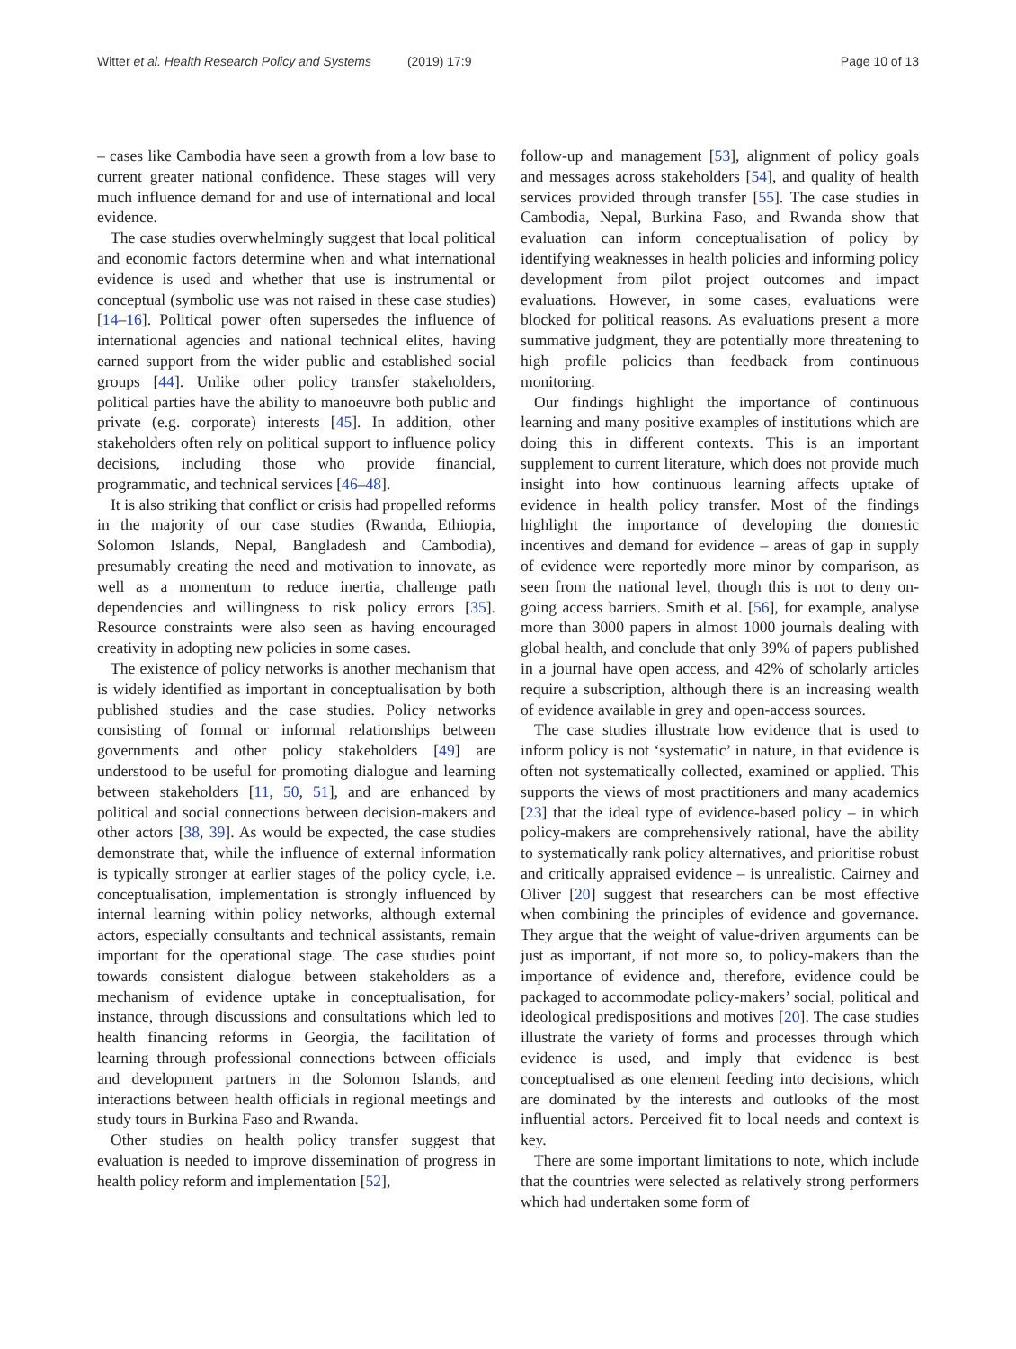Witter et al. Health Research Policy and Systems (2019) 17:9
Page 10 of 13
– cases like Cambodia have seen a growth from a low base to current greater national confidence. These stages will very much influence demand for and use of international and local evidence.
The case studies overwhelmingly suggest that local political and economic factors determine when and what international evidence is used and whether that use is instrumental or conceptual (symbolic use was not raised in these case studies) [14–16]. Political power often supersedes the influence of international agencies and national technical elites, having earned support from the wider public and established social groups [44]. Unlike other policy transfer stakeholders, political parties have the ability to manoeuvre both public and private (e.g. corporate) interests [45]. In addition, other stakeholders often rely on political support to influence policy decisions, including those who provide financial, programmatic, and technical services [46–48].
It is also striking that conflict or crisis had propelled reforms in the majority of our case studies (Rwanda, Ethiopia, Solomon Islands, Nepal, Bangladesh and Cambodia), presumably creating the need and motivation to innovate, as well as a momentum to reduce inertia, challenge path dependencies and willingness to risk policy errors [35]. Resource constraints were also seen as having encouraged creativity in adopting new policies in some cases.
The existence of policy networks is another mechanism that is widely identified as important in conceptualisation by both published studies and the case studies. Policy networks consisting of formal or informal relationships between governments and other policy stakeholders [49] are understood to be useful for promoting dialogue and learning between stakeholders [11, 50, 51], and are enhanced by political and social connections between decision-makers and other actors [38, 39]. As would be expected, the case studies demonstrate that, while the influence of external information is typically stronger at earlier stages of the policy cycle, i.e. conceptualisation, implementation is strongly influenced by internal learning within policy networks, although external actors, especially consultants and technical assistants, remain important for the operational stage. The case studies point towards consistent dialogue between stakeholders as a mechanism of evidence uptake in conceptualisation, for instance, through discussions and consultations which led to health financing reforms in Georgia, the facilitation of learning through professional connections between officials and development partners in the Solomon Islands, and interactions between health officials in regional meetings and study tours in Burkina Faso and Rwanda.
Other studies on health policy transfer suggest that evaluation is needed to improve dissemination of progress in health policy reform and implementation [52],
follow-up and management [53], alignment of policy goals and messages across stakeholders [54], and quality of health services provided through transfer [55]. The case studies in Cambodia, Nepal, Burkina Faso, and Rwanda show that evaluation can inform conceptualisation of policy by identifying weaknesses in health policies and informing policy development from pilot project outcomes and impact evaluations. However, in some cases, evaluations were blocked for political reasons. As evaluations present a more summative judgment, they are potentially more threatening to high profile policies than feedback from continuous monitoring.
Our findings highlight the importance of continuous learning and many positive examples of institutions which are doing this in different contexts. This is an important supplement to current literature, which does not provide much insight into how continuous learning affects uptake of evidence in health policy transfer. Most of the findings highlight the importance of developing the domestic incentives and demand for evidence – areas of gap in supply of evidence were reportedly more minor by comparison, as seen from the national level, though this is not to deny on-going access barriers. Smith et al. [56], for example, analyse more than 3000 papers in almost 1000 journals dealing with global health, and conclude that only 39% of papers published in a journal have open access, and 42% of scholarly articles require a subscription, although there is an increasing wealth of evidence available in grey and open-access sources.
The case studies illustrate how evidence that is used to inform policy is not ‘systematic’ in nature, in that evidence is often not systematically collected, examined or applied. This supports the views of most practitioners and many academics [23] that the ideal type of evidence-based policy – in which policy-makers are comprehensively rational, have the ability to systematically rank policy alternatives, and prioritise robust and critically appraised evidence – is unrealistic. Cairney and Oliver [20] suggest that researchers can be most effective when combining the principles of evidence and governance. They argue that the weight of value-driven arguments can be just as important, if not more so, to policy-makers than the importance of evidence and, therefore, evidence could be packaged to accommodate policy-makers’ social, political and ideological predispositions and motives [20]. The case studies illustrate the variety of forms and processes through which evidence is used, and imply that evidence is best conceptualised as one element feeding into decisions, which are dominated by the interests and outlooks of the most influential actors. Perceived fit to local needs and context is key.
There are some important limitations to note, which include that the countries were selected as relatively strong performers which had undertaken some form of